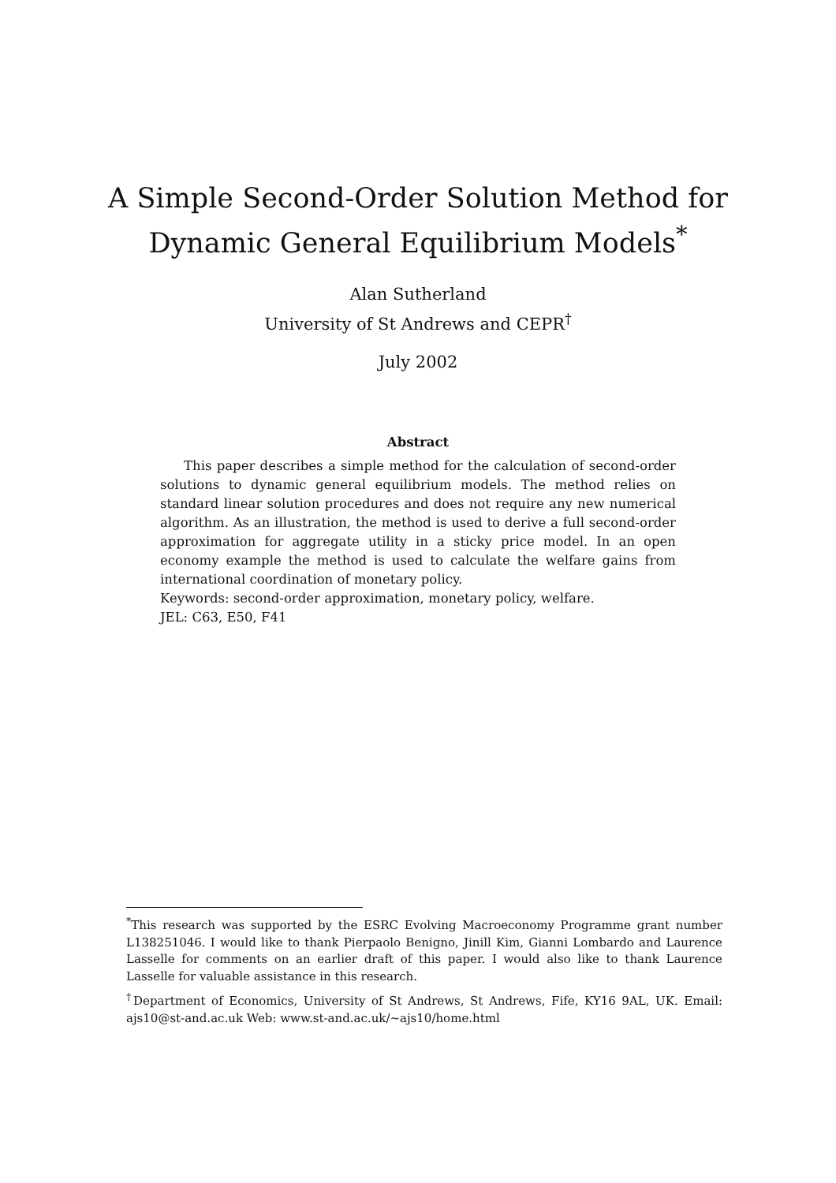A Simple Second-Order Solution Method for
Dynamic General Equilibrium Models<sup>*</sup>
Alan Sutherland
University of St Andrews and CEPR<sup>†</sup>
July 2002
Abstract
This paper describes a simple method for the calculation of second-order solutions to dynamic general equilibrium models. The method relies on standard linear solution procedures and does not require any new numerical algorithm. As an illustration, the method is used to derive a full second-order approximation for aggregate utility in a sticky price model. In an open economy example the method is used to calculate the welfare gains from international coordination of monetary policy.
Keywords: second-order approximation, monetary policy, welfare.
JEL: C63, E50, F41
<sup>*</sup> This research was supported by the ESRC Evolving Macroeconomy Programme grant number L138251046. I would like to thank Pierpaolo Benigno, Jinill Kim, Gianni Lombardo and Laurence Lasselle for comments on an earlier draft of this paper. I would also like to thank Laurence Lasselle for valuable assistance in this research.
<sup>†</sup> Department of Economics, University of St Andrews, St Andrews, Fife, KY16 9AL, UK. Email: ajs10@st-and.ac.uk Web: www.st-and.ac.uk/~ajs10/home.html